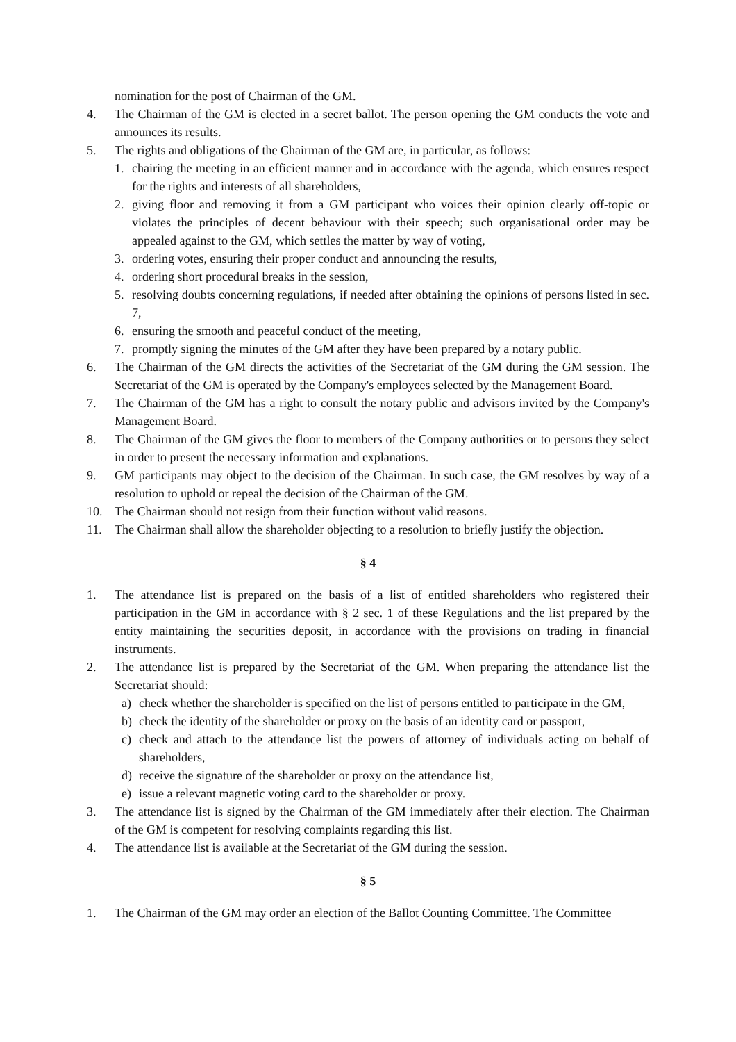nomination for the post of Chairman of the GM.
4. The Chairman of the GM is elected in a secret ballot. The person opening the GM conducts the vote and announces its results.
5. The rights and obligations of the Chairman of the GM are, in particular, as follows:
1. chairing the meeting in an efficient manner and in accordance with the agenda, which ensures respect for the rights and interests of all shareholders,
2. giving floor and removing it from a GM participant who voices their opinion clearly off-topic or violates the principles of decent behaviour with their speech; such organisational order may be appealed against to the GM, which settles the matter by way of voting,
3. ordering votes, ensuring their proper conduct and announcing the results,
4. ordering short procedural breaks in the session,
5. resolving doubts concerning regulations, if needed after obtaining the opinions of persons listed in sec. 7,
6. ensuring the smooth and peaceful conduct of the meeting,
7. promptly signing the minutes of the GM after they have been prepared by a notary public.
6. The Chairman of the GM directs the activities of the Secretariat of the GM during the GM session. The Secretariat of the GM is operated by the Company's employees selected by the Management Board.
7. The Chairman of the GM has a right to consult the notary public and advisors invited by the Company's Management Board.
8. The Chairman of the GM gives the floor to members of the Company authorities or to persons they select in order to present the necessary information and explanations.
9. GM participants may object to the decision of the Chairman. In such case, the GM resolves by way of a resolution to uphold or repeal the decision of the Chairman of the GM.
10. The Chairman should not resign from their function without valid reasons.
11. The Chairman shall allow the shareholder objecting to a resolution to briefly justify the objection.
§ 4
1. The attendance list is prepared on the basis of a list of entitled shareholders who registered their participation in the GM in accordance with § 2 sec. 1 of these Regulations and the list prepared by the entity maintaining the securities deposit, in accordance with the provisions on trading in financial instruments.
2. The attendance list is prepared by the Secretariat of the GM. When preparing the attendance list the Secretariat should:
a) check whether the shareholder is specified on the list of persons entitled to participate in the GM,
b) check the identity of the shareholder or proxy on the basis of an identity card or passport,
c) check and attach to the attendance list the powers of attorney of individuals acting on behalf of shareholders,
d) receive the signature of the shareholder or proxy on the attendance list,
e) issue a relevant magnetic voting card to the shareholder or proxy.
3. The attendance list is signed by the Chairman of the GM immediately after their election. The Chairman of the GM is competent for resolving complaints regarding this list.
4. The attendance list is available at the Secretariat of the GM during the session.
§ 5
1. The Chairman of the GM may order an election of the Ballot Counting Committee. The Committee